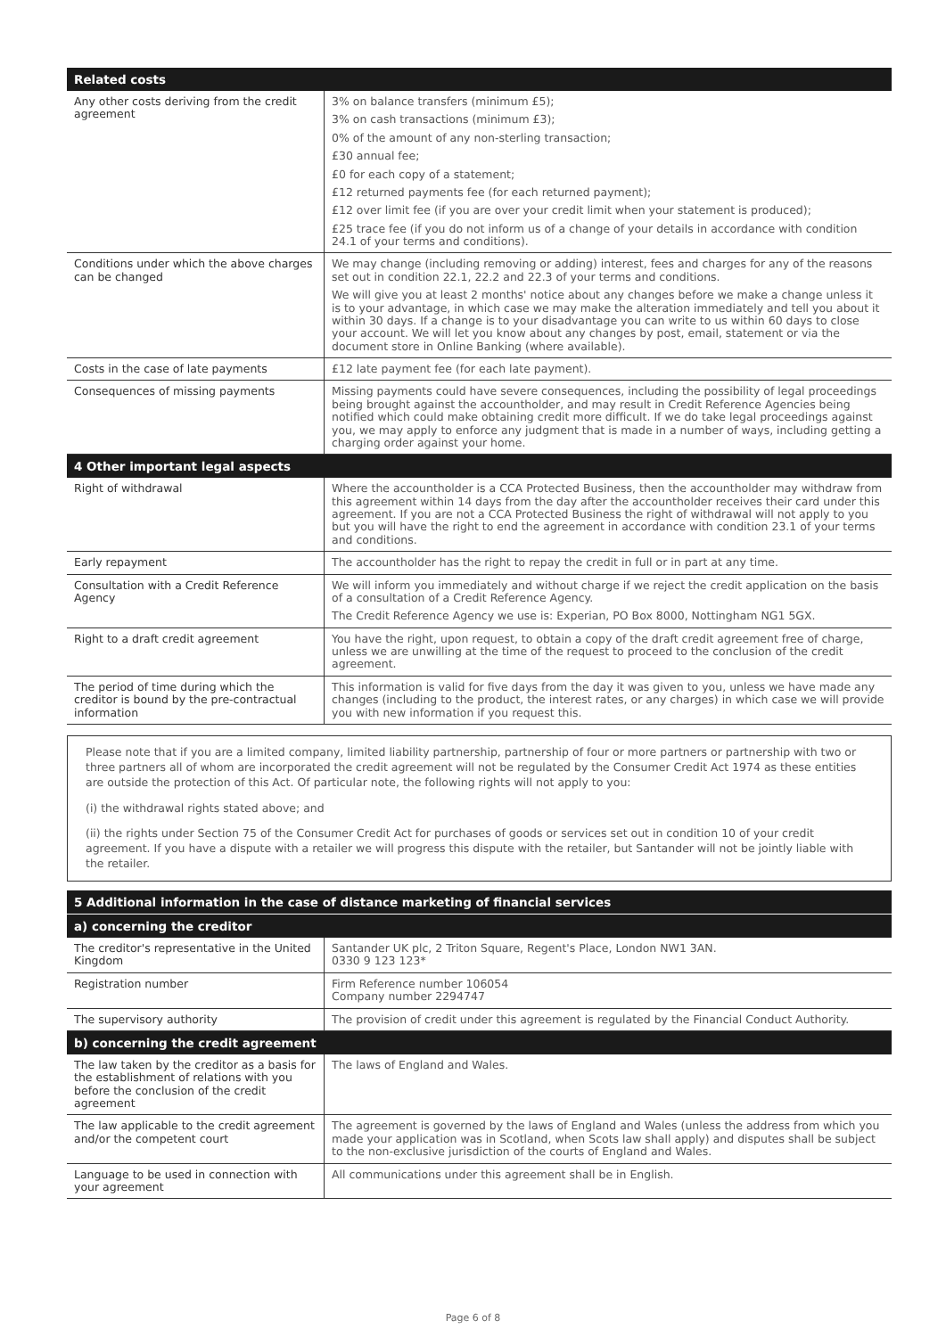| Related costs | |
| --- | --- |
| Any other costs deriving from the credit agreement | 3% on balance transfers (minimum £5); 3% on cash transactions (minimum £3); 0% of the amount of any non-sterling transaction; £30 annual fee; £0 for each copy of a statement; £12 returned payments fee (for each returned payment); £12 over limit fee (if you are over your credit limit when your statement is produced); £25 trace fee (if you do not inform us of a change of your details in accordance with condition 24.1 of your terms and conditions). |
| Conditions under which the above charges can be changed | We may change (including removing or adding) interest, fees and charges for any of the reasons set out in condition 22.1, 22.2 and 22.3 of your terms and conditions. We will give you at least 2 months' notice about any changes before we make a change unless it is to your advantage, in which case we may make the alteration immediately and tell you about it within 30 days. If a change is to your disadvantage you can write to us within 60 days to close your account. We will let you know about any changes by post, email, statement or via the document store in Online Banking (where available). |
| Costs in the case of late payments | £12 late payment fee (for each late payment). |
| Consequences of missing payments | Missing payments could have severe consequences, including the possibility of legal proceedings being brought against the accountholder, and may result in Credit Reference Agencies being notified which could make obtaining credit more difficult. If we do take legal proceedings against you, we may apply to enforce any judgment that is made in a number of ways, including getting a charging order against your home. |
| 4 Other important legal aspects | |
| Right of withdrawal | Where the accountholder is a CCA Protected Business, then the accountholder may withdraw from this agreement within 14 days from the day after the accountholder receives their card under this agreement. If you are not a CCA Protected Business the right of withdrawal will not apply to you but you will have the right to end the agreement in accordance with condition 23.1 of your terms and conditions. |
| Early repayment | The accountholder has the right to repay the credit in full or in part at any time. |
| Consultation with a Credit Reference Agency | We will inform you immediately and without charge if we reject the credit application on the basis of a consultation of a Credit Reference Agency. The Credit Reference Agency we use is: Experian, PO Box 8000, Nottingham NG1 5GX. |
| Right to a draft credit agreement | You have the right, upon request, to obtain a copy of the draft credit agreement free of charge, unless we are unwilling at the time of the request to proceed to the conclusion of the credit agreement. |
| The period of time during which the creditor is bound by the pre-contractual information | This information is valid for five days from the day it was given to you, unless we have made any changes (including to the product, the interest rates, or any charges) in which case we will provide you with new information if you request this. |
Please note that if you are a limited company, limited liability partnership, partnership of four or more partners or partnership with two or three partners all of whom are incorporated the credit agreement will not be regulated by the Consumer Credit Act 1974 as these entities are outside the protection of this Act. Of particular note, the following rights will not apply to you:
(i) the withdrawal rights stated above; and
(ii) the rights under Section 75 of the Consumer Credit Act for purchases of goods or services set out in condition 10 of your credit agreement. If you have a dispute with a retailer we will progress this dispute with the retailer, but Santander will not be jointly liable with the retailer.
| 5 Additional information in the case of distance marketing of financial services | |
| --- | --- |
| a) concerning the creditor | |
| The creditor's representative in the United Kingdom | Santander UK plc, 2 Triton Square, Regent's Place, London NW1 3AN. 0330 9 123 123* |
| Registration number | Firm Reference number 106054 Company number 2294747 |
| The supervisory authority | The provision of credit under this agreement is regulated by the Financial Conduct Authority. |
| b) concerning the credit agreement | |
| The law taken by the creditor as a basis for the establishment of relations with you before the conclusion of the credit agreement | The laws of England and Wales. |
| The law applicable to the credit agreement and/or the competent court | The agreement is governed by the laws of England and Wales (unless the address from which you made your application was in Scotland, when Scots law shall apply) and disputes shall be subject to the non-exclusive jurisdiction of the courts of England and Wales. |
| Language to be used in connection with your agreement | All communications under this agreement shall be in English. |
Page 6 of 8